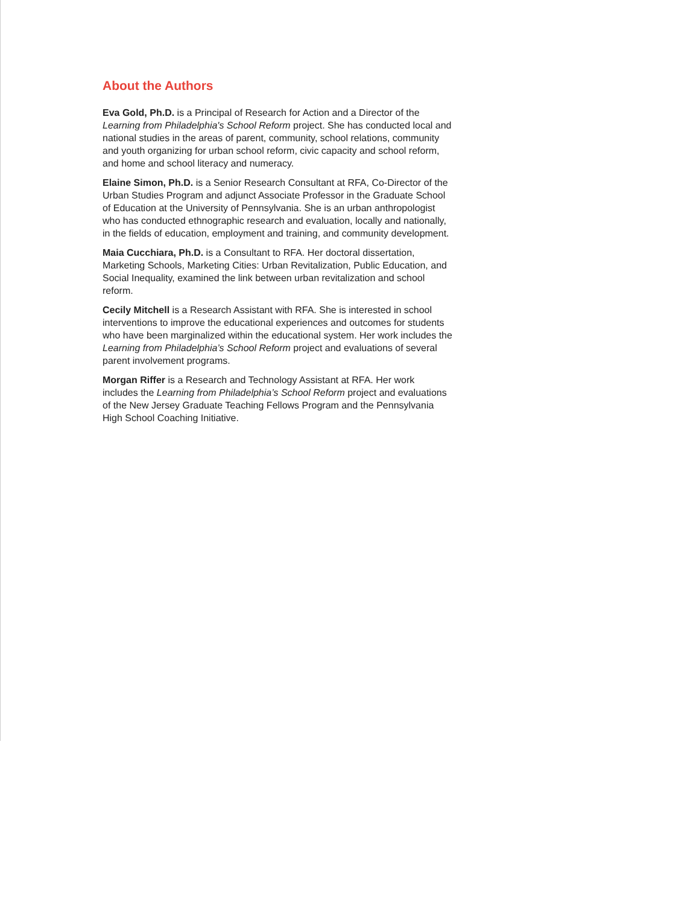About the Authors
Eva Gold, Ph.D. is a Principal of Research for Action and a Director of the Learning from Philadelphia's School Reform project. She has conducted local and national studies in the areas of parent, community, school relations, community and youth organizing for urban school reform, civic capacity and school reform, and home and school literacy and numeracy.
Elaine Simon, Ph.D. is a Senior Research Consultant at RFA, Co-Director of the Urban Studies Program and adjunct Associate Professor in the Graduate School of Education at the University of Pennsylvania. She is an urban anthropologist who has conducted ethnographic research and evaluation, locally and nationally, in the fields of education, employment and training, and community development.
Maia Cucchiara, Ph.D. is a Consultant to RFA. Her doctoral dissertation, Marketing Schools, Marketing Cities: Urban Revitalization, Public Education, and Social Inequality, examined the link between urban revitalization and school reform.
Cecily Mitchell is a Research Assistant with RFA. She is interested in school interventions to improve the educational experiences and outcomes for students who have been marginalized within the educational system. Her work includes the Learning from Philadelphia’s School Reform project and evaluations of several parent involvement programs.
Morgan Riffer is a Research and Technology Assistant at RFA. Her work includes the Learning from Philadelphia’s School Reform project and evaluations of the New Jersey Graduate Teaching Fellows Program and the Pennsylvania High School Coaching Initiative.